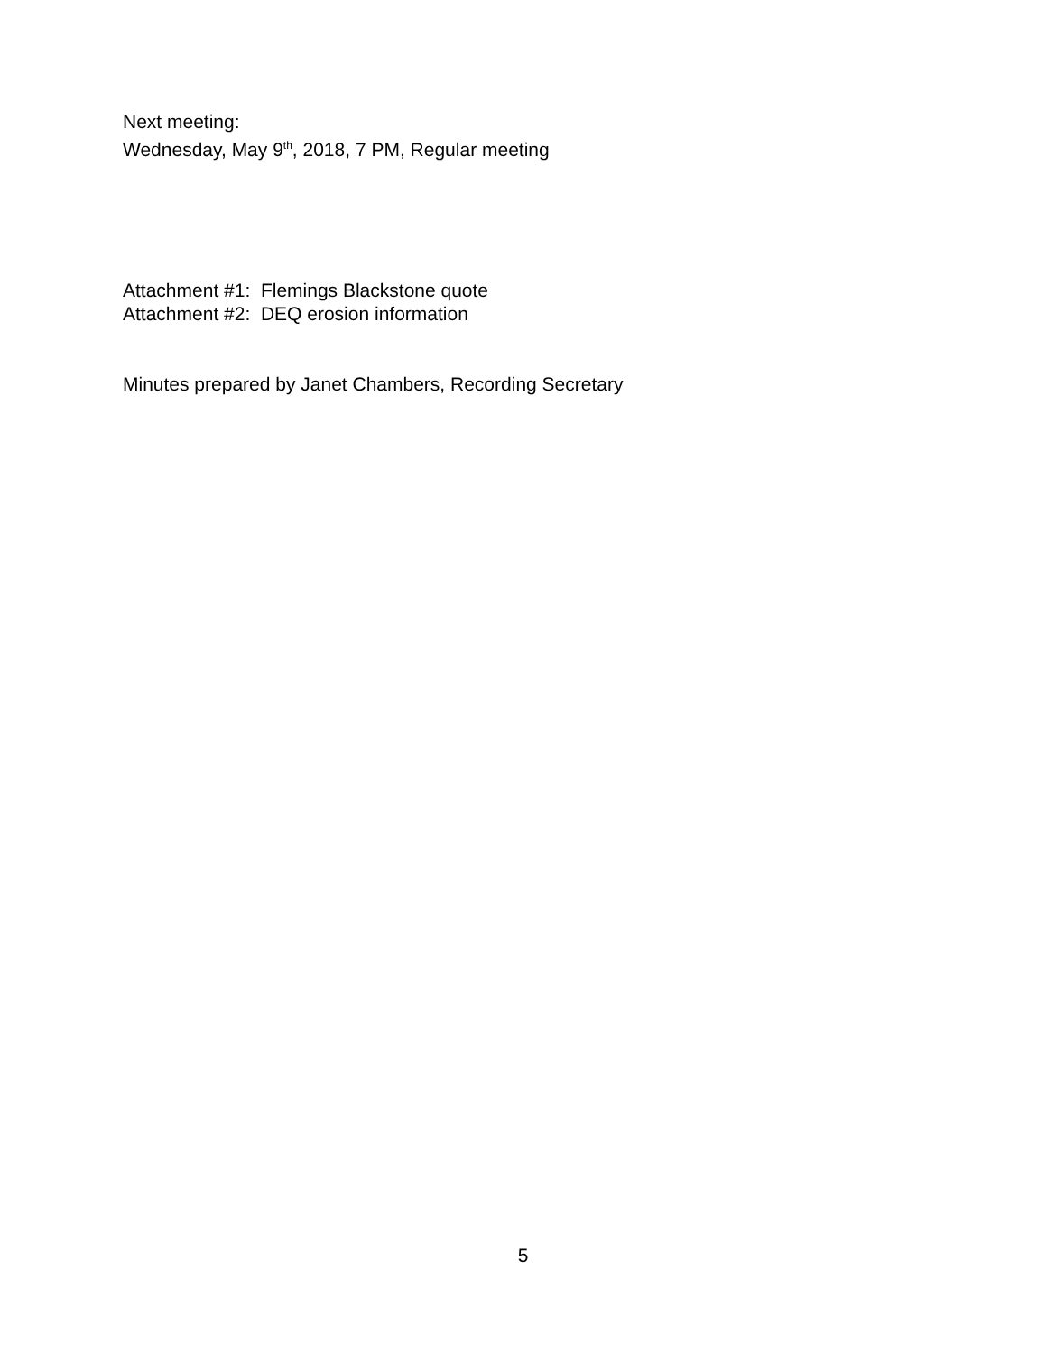Next meeting:
Wednesday, May 9<sup>th</sup>, 2018, 7 PM, Regular meeting
Attachment #1: Flemings Blackstone quote
Attachment #2: DEQ erosion information
Minutes prepared by Janet Chambers, Recording Secretary
5